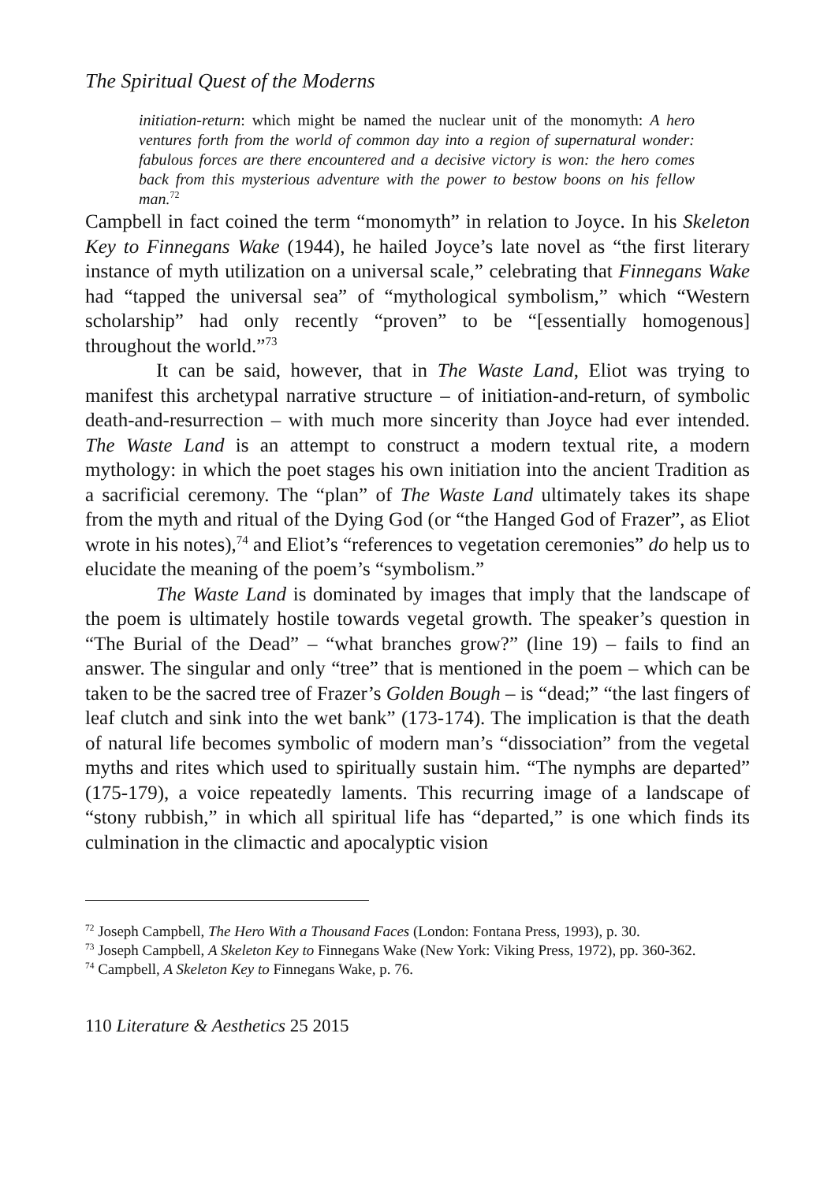The Spiritual Quest of the Moderns
initiation-return: which might be named the nuclear unit of the monomyth: A hero ventures forth from the world of common day into a region of supernatural wonder: fabulous forces are there encountered and a decisive victory is won: the hero comes back from this mysterious adventure with the power to bestow boons on his fellow man.<sup>72</sup>
Campbell in fact coined the term “monomyth” in relation to Joyce. In his Skeleton Key to Finnegans Wake (1944), he hailed Joyce’s late novel as “the first literary instance of myth utilization on a universal scale,” celebrating that Finnegans Wake had “tapped the universal sea” of “mythological symbolism,” which “Western scholarship” had only recently “proven” to be “[essentially homogenous] throughout the world.”<sup>73</sup>
It can be said, however, that in The Waste Land, Eliot was trying to manifest this archetypal narrative structure – of initiation-and-return, of symbolic death-and-resurrection – with much more sincerity than Joyce had ever intended. The Waste Land is an attempt to construct a modern textual rite, a modern mythology: in which the poet stages his own initiation into the ancient Tradition as a sacrificial ceremony. The “plan” of The Waste Land ultimately takes its shape from the myth and ritual of the Dying God (or “the Hanged God of Frazer”, as Eliot wrote in his notes),<sup>74</sup> and Eliot’s “references to vegetation ceremonies” do help us to elucidate the meaning of the poem’s “symbolism.”
The Waste Land is dominated by images that imply that the landscape of the poem is ultimately hostile towards vegetal growth. The speaker’s question in “The Burial of the Dead” – “what branches grow?” (line 19) – fails to find an answer. The singular and only “tree” that is mentioned in the poem – which can be taken to be the sacred tree of Frazer’s Golden Bough – is “dead;” “the last fingers of leaf clutch and sink into the wet bank” (173-174). The implication is that the death of natural life becomes symbolic of modern man’s “dissociation” from the vegetal myths and rites which used to spiritually sustain him. “The nymphs are departed” (175-179), a voice repeatedly laments. This recurring image of a landscape of “stony rubbish,” in which all spiritual life has “departed,” is one which finds its culmination in the climactic and apocalyptic vision
<sup>72</sup> Joseph Campbell, The Hero With a Thousand Faces (London: Fontana Press, 1993), p. 30.
<sup>73</sup> Joseph Campbell, A Skeleton Key to Finnegans Wake (New York: Viking Press, 1972), pp. 360-362.
<sup>74</sup> Campbell, A Skeleton Key to Finnegans Wake, p. 76.
110 Literature & Aesthetics 25 2015